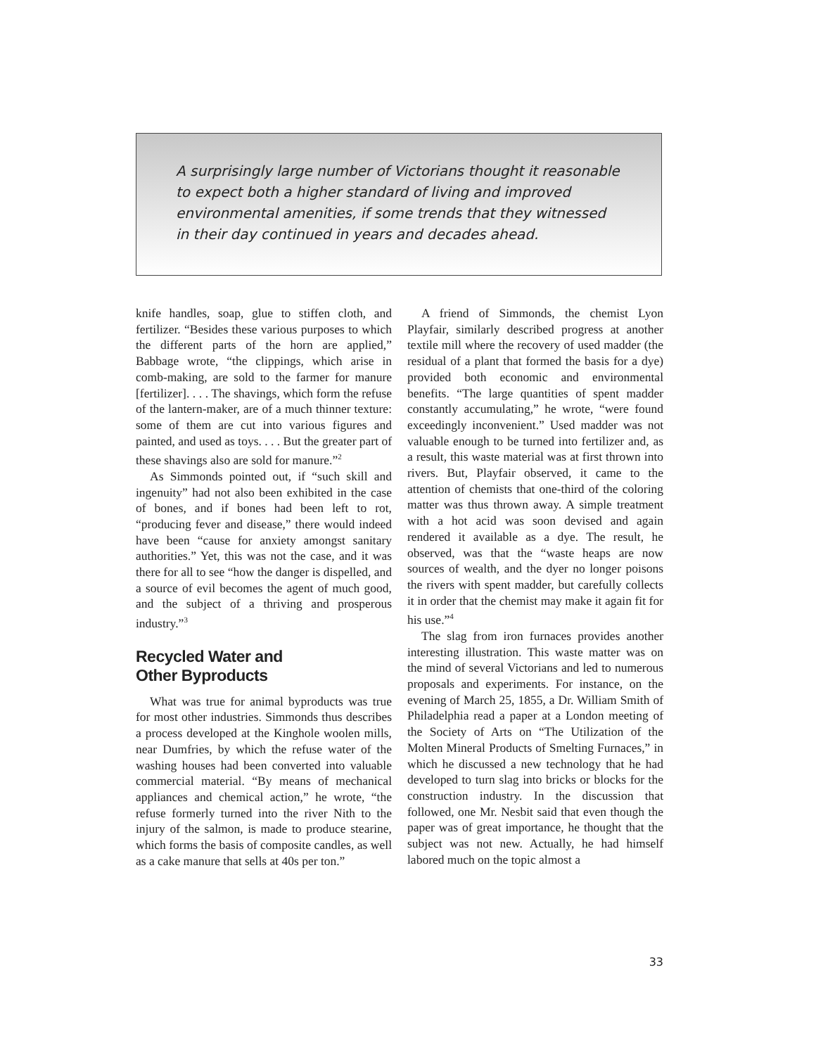A surprisingly large number of Victorians thought it reasonable to expect both a higher standard of living and improved environmental amenities, if some trends that they witnessed in their day continued in years and decades ahead.
knife handles, soap, glue to stiffen cloth, and fertilizer. “Besides these various purposes to which the different parts of the horn are applied,” Babbage wrote, “the clippings, which arise in comb-making, are sold to the farmer for manure [fertilizer]. . . . The shavings, which form the refuse of the lantern-maker, are of a much thinner texture: some of them are cut into various figures and painted, and used as toys. . . . But the greater part of these shavings also are sold for manure.”<sup>2</sup>
As Simmonds pointed out, if “such skill and ingenuity” had not also been exhibited in the case of bones, and if bones had been left to rot, “producing fever and disease,” there would indeed have been “cause for anxiety amongst sanitary authorities.” Yet, this was not the case, and it was there for all to see “how the danger is dispelled, and a source of evil becomes the agent of much good, and the subject of a thriving and prosperous industry.”<sup>3</sup>
Recycled Water and
Other Byproducts
What was true for animal byproducts was true for most other industries. Simmonds thus describes a process developed at the Kinghole woolen mills, near Dumfries, by which the refuse water of the washing houses had been converted into valuable commercial material. “By means of mechanical appliances and chemical action,” he wrote, “the refuse formerly turned into the river Nith to the injury of the salmon, is made to produce stearine, which forms the basis of composite candles, as well as a cake manure that sells at 40s per ton.”
A friend of Simmonds, the chemist Lyon Playfair, similarly described progress at another textile mill where the recovery of used madder (the residual of a plant that formed the basis for a dye) provided both economic and environmental benefits. “The large quantities of spent madder constantly accumulating,” he wrote, “were found exceedingly inconvenient.” Used madder was not valuable enough to be turned into fertilizer and, as a result, this waste material was at first thrown into rivers. But, Playfair observed, it came to the attention of chemists that one-third of the coloring matter was thus thrown away. A simple treatment with a hot acid was soon devised and again rendered it available as a dye. The result, he observed, was that the “waste heaps are now sources of wealth, and the dyer no longer poisons the rivers with spent madder, but carefully collects it in order that the chemist may make it again fit for his use.”<sup>4</sup>
The slag from iron furnaces provides another interesting illustration. This waste matter was on the mind of several Victorians and led to numerous proposals and experiments. For instance, on the evening of March 25, 1855, a Dr. William Smith of Philadelphia read a paper at a London meeting of the Society of Arts on “The Utilization of the Molten Mineral Products of Smelting Furnaces,” in which he discussed a new technology that he had developed to turn slag into bricks or blocks for the construction industry. In the discussion that followed, one Mr. Nesbit said that even though the paper was of great importance, he thought that the subject was not new. Actually, he had himself labored much on the topic almost a
33